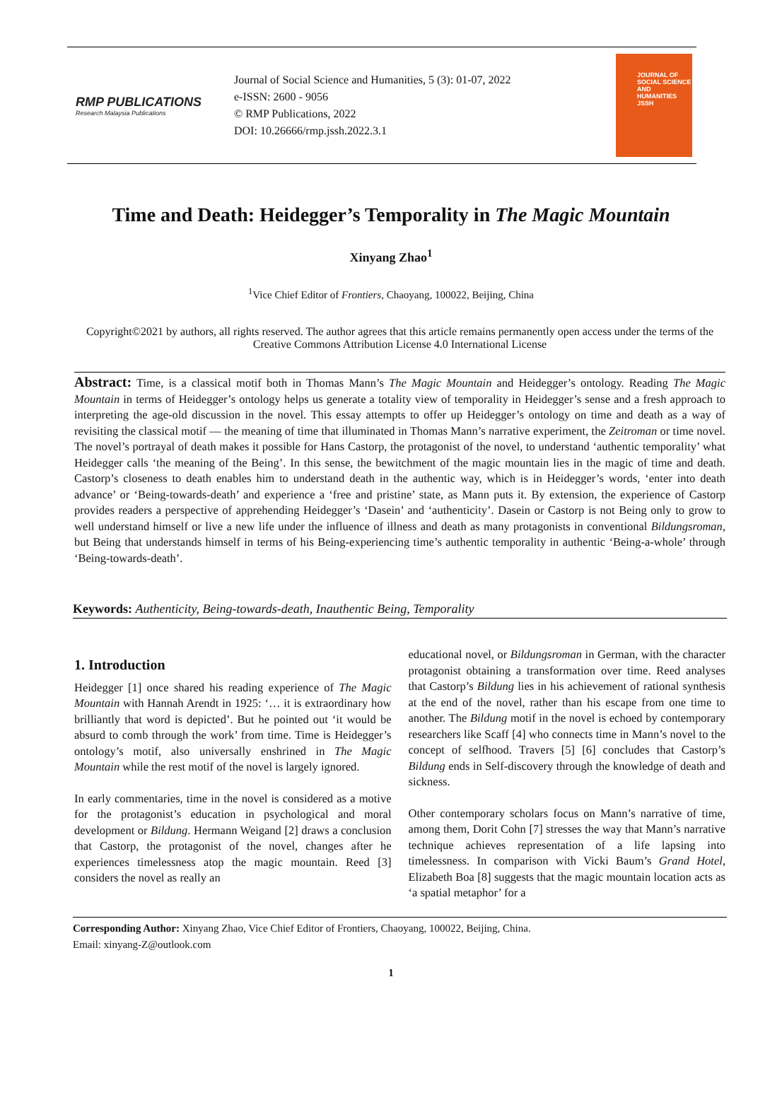RMP PUBLICATIONS
Research Malaysia Publications
Journal of Social Science and Humanities, 5 (3): 01-07, 2022
e-ISSN: 2600 - 9056
© RMP Publications, 2022
DOI: 10.26666/rmp.jssh.2022.3.1
JOURNAL OF
SOCIAL SCIENCE
AND
HUMANITIES
JSSH
Time and Death: Heidegger’s Temporality in The Magic Mountain
Xinyang Zhao<sup>1</sup>
<sup>1</sup> Vice Chief Editor of Frontiers, Chaoyang, 100022, Beijing, China
Copyright©2021 by authors, all rights reserved. The author agrees that this article remains permanently open access under the terms of the Creative Commons Attribution License 4.0 International License
Abstract: Time, is a classical motif both in Thomas Mann’s The Magic Mountain and Heidegger’s ontology. Reading The Magic Mountain in terms of Heidegger’s ontology helps us generate a totality view of temporality in Heidegger’s sense and a fresh approach to interpreting the age-old discussion in the novel. This essay attempts to offer up Heidegger’s ontology on time and death as a way of revisiting the classical motif — the meaning of time that illuminated in Thomas Mann’s narrative experiment, the Zeitroman or time novel. The novel’s portrayal of death makes it possible for Hans Castorp, the protagonist of the novel, to understand ‘authentic temporality’ what Heidegger calls ‘the meaning of the Being’. In this sense, the bewitchment of the magic mountain lies in the magic of time and death. Castorp’s closeness to death enables him to understand death in the authentic way, which is in Heidegger’s words, ‘enter into death advance’ or ‘Being-towards-death’ and experience a ‘free and pristine’ state, as Mann puts it. By extension, the experience of Castorp provides readers a perspective of apprehending Heidegger’s ‘Dasein’ and ‘authenticity’. Dasein or Castorp is not Being only to grow to well understand himself or live a new life under the influence of illness and death as many protagonists in conventional Bildungsroman, but Being that understands himself in terms of his Being-experiencing time’s authentic temporality in authentic ‘Being-a-whole’ through ‘Being-towards-death’.
Keywords: Authenticity, Being-towards-death, Inauthentic Being, Temporality
1. Introduction
Heidegger [1] once shared his reading experience of The Magic Mountain with Hannah Arendt in 1925: ‘… it is extraordinary how brilliantly that word is depicted’. But he pointed out ‘it would be absurd to comb through the work’ from time. Time is Heidegger’s ontology’s motif, also universally enshrined in The Magic Mountain while the rest motif of the novel is largely ignored.
In early commentaries, time in the novel is considered as a motive for the protagonist’s education in psychological and moral development or Bildung. Hermann Weigand [2] draws a conclusion that Castorp, the protagonist of the novel, changes after he experiences timelessness atop the magic mountain. Reed [3] considers the novel as really an
educational novel, or Bildungsroman in German, with the character protagonist obtaining a transformation over time. Reed analyses that Castorp’s Bildung lies in his achievement of rational synthesis at the end of the novel, rather than his escape from one time to another. The Bildung motif in the novel is echoed by contemporary researchers like Scaff [4] who connects time in Mann’s novel to the concept of selfhood. Travers [5] [6] concludes that Castorp’s Bildung ends in Self-discovery through the knowledge of death and sickness.
Other contemporary scholars focus on Mann’s narrative of time, among them, Dorit Cohn [7] stresses the way that Mann’s narrative technique achieves representation of a life lapsing into timelessness. In comparison with Vicki Baum’s Grand Hotel, Elizabeth Boa [8] suggests that the magic mountain location acts as ‘a spatial metaphor’ for a
Corresponding Author: Xinyang Zhao, Vice Chief Editor of Frontiers, Chaoyang, 100022, Beijing, China.
Email: xinyang-Z@outlook.com
1